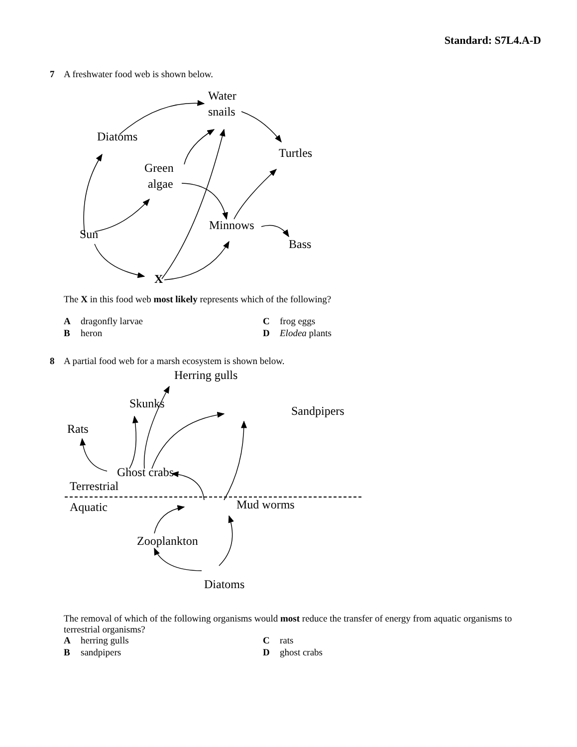Standard: S7L4.A-D
7
A freshwater food web is shown below.
Water
snails
Diatoms
Turtles
Green
algae
Minnows
Sun
Bass
X
The X in this food web most likely represents which of the following?
Adragonfly larvae
Cfrog eggs
Bheron
D Elodea plants
8
A partial food web for a marsh ecosystem is shown below.
Herring gulls
Skunks
Sandpipers
Rats
Ghost crabs
Terrestrial
Aquatic
Mud worms
Zooplankton
Diatoms
The removal of which of the following organisms would most reduce the transfer of energy from aquatic organisms to terrestrial organisms?
Aherring gulls
Crats
Bsandpipers
Dghost crabs